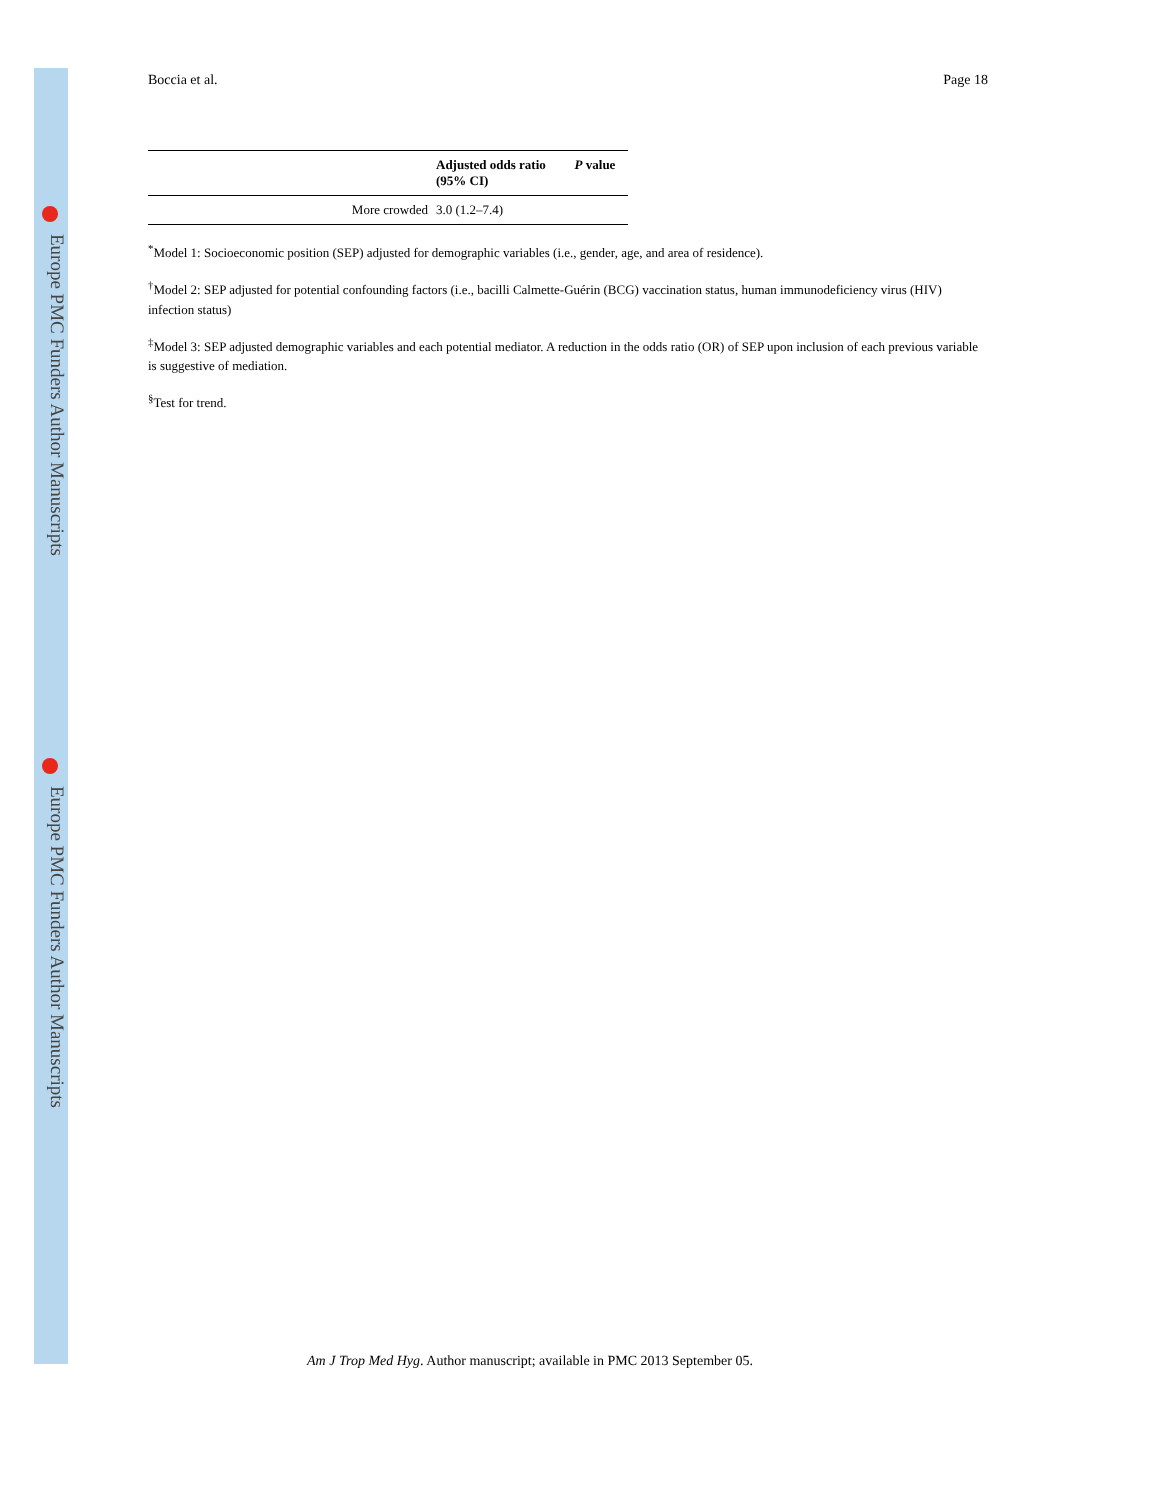Europe PMC Funders Author Manuscripts
Europe PMC Funders Author Manuscripts
Boccia et al. Page 18
| | Adjusted odds ratio (95% CI) | P value |
| --- | --- | --- |
| More crowded | 3.0 (1.2–7.4) | |
<sup>*</sup> Model 1: Socioeconomic position (SEP) adjusted for demographic variables (i.e., gender, age, and area of residence).
<sup>†</sup> Model 2: SEP adjusted for potential confounding factors (i.e., bacilli Calmette-Guérin (BCG) vaccination status, human immunodeficiency virus (HIV) infection status)
<sup>‡</sup> Model 3: SEP adjusted demographic variables and each potential mediator. A reduction in the odds ratio (OR) of SEP upon inclusion of each previous variable is suggestive of mediation.
<sup>§</sup> Test for trend.
Am J Trop Med Hyg. Author manuscript; available in PMC 2013 September 05.